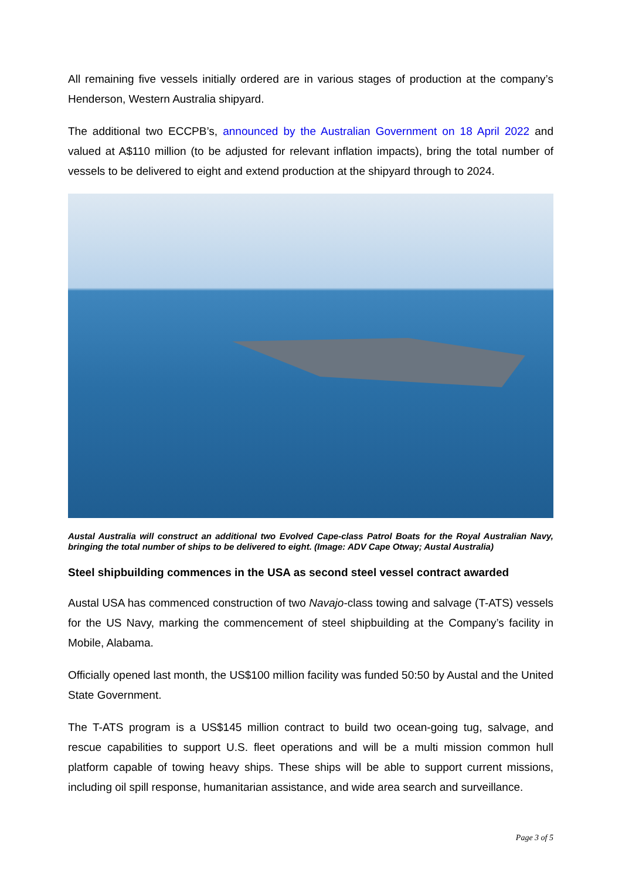All remaining five vessels initially ordered are in various stages of production at the company’s Henderson, Western Australia shipyard.
The additional two ECCPB’s, announced by the Australian Government on 18 April 2022 and valued at A$110 million (to be adjusted for relevant inflation impacts), bring the total number of vessels to be delivered to eight and extend production at the shipyard through to 2024.
Austal Australia will construct an additional two Evolved Cape-class Patrol Boats for the Royal Australian Navy, bringing the total number of ships to be delivered to eight. (Image: ADV Cape Otway; Austal Australia)
Steel shipbuilding commences in the USA as second steel vessel contract awarded
Austal USA has commenced construction of two Navajo-class towing and salvage (T-ATS) vessels for the US Navy, marking the commencement of steel shipbuilding at the Company’s facility in Mobile, Alabama.
Officially opened last month, the US$100 million facility was funded 50:50 by Austal and the United State Government.
The T-ATS program is a US$145 million contract to build two ocean-going tug, salvage, and rescue capabilities to support U.S. fleet operations and will be a multi mission common hull platform capable of towing heavy ships. These ships will be able to support current missions, including oil spill response, humanitarian assistance, and wide area search and surveillance.
Page 3 of 5